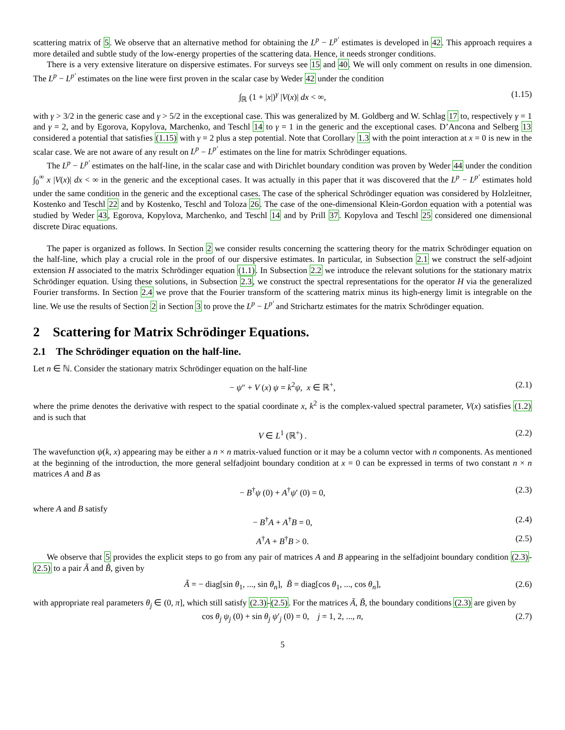scattering matrix of 5. We observe that an alternative method for obtaining the L<sup>p</sup> − L<sup>p′</sup> estimates is developed in 42. This approach requires a more detailed and subtle study of the low-energy properties of the scattering data. Hence, it needs stronger conditions.
There is a very extensive literature on dispersive estimates. For surveys see 15 and 40. We will only comment on results in one dimension. The L<sup>p</sup> − L<sup>p′</sup> estimates on the line were first proven in the scalar case by Weder 42 under the condition
∫<sub>ℝ</sub> (1 + |x|)<sup>γ</sup> |V(x)| dx < ∞, (1.15)
with γ > 3/2 in the generic case and γ > 5/2 in the exceptional case. This was generalized by M. Goldberg and W. Schlag 17 to, respectively γ = 1 and γ = 2, and by Egorova, Kopylova, Marchenko, and Teschl 14 to γ = 1 in the generic and the exceptional cases. D’Ancona and Selberg 13 considered a potential that satisfies (1.15) with γ = 2 plus a step potential. Note that Corollary 1.3 with the point interaction at x = 0 is new in the scalar case. We are not aware of any result on L<sup>p</sup> − L<sup>p′</sup> estimates on the line for matrix Schrödinger equations.
The L<sup>p</sup> − L<sup>p′</sup> estimates on the half-line, in the scalar case and with Dirichlet boundary condition was proven by Weder 44 under the condition ∫<sub>0</sub><sup>∞</sup> x |V(x)| dx < ∞ in the generic and the exceptional cases. It was actually in this paper that it was discovered that the L<sup>p</sup> − L<sup>p′</sup> estimates hold under the same condition in the generic and the exceptional cases. The case of the spherical Schrödinger equation was considered by Holzleitner, Kostenko and Teschl 22 and by Kostenko, Teschl and Toloza 26. The case of the one-dimensional Klein-Gordon equation with a potential was studied by Weder 43, Egorova, Kopylova, Marchenko, and Teschl 14 and by Prill 37. Kopylova and Teschl 25 considered one dimensional discrete Dirac equations.
The paper is organized as follows. In Section 2 we consider results concerning the scattering theory for the matrix Schrödinger equation on the half-line, which play a crucial role in the proof of our dispersive estimates. In particular, in Subsection 2.1 we construct the self-adjoint extension H associated to the matrix Schrödinger equation (1.1). In Subsection 2.2 we introduce the relevant solutions for the stationary matrix Schrödinger equation. Using these solutions, in Subsection 2.3, we construct the spectral representations for the operator H via the generalized Fourier transforms. In Section 2.4 we prove that the Fourier transform of the scattering matrix minus its high-energy limit is integrable on the line. We use the results of Section 2 in Section 3 to prove the L<sup>p</sup> − L<sup>p′</sup> and Strichartz estimates for the matrix Schrödinger equation.
2 Scattering for Matrix Schrödinger Equations.
2.1 The Schrödinger equation on the half-line.
Let n ∈ ℕ. Consider the stationary matrix Schrödinger equation on the half-line
− ψ″ + V (x) ψ = k<sup>2</sup>ψ, x ∈ ℝ<sup>+</sup>, (2.1)
where the prime denotes the derivative with respect to the spatial coordinate x, k<sup>2</sup> is the complex-valued spectral parameter, V(x) satisfies (1.2) and is such that
V ∈ L<sup>1</sup> (ℝ<sup>+</sup>) . (2.2)
The wavefunction ψ(k, x) appearing may be either a n × n matrix-valued function or it may be a column vector with n components. As mentioned at the beginning of the introduction, the more general selfadjoint boundary condition at x = 0 can be expressed in terms of two constant n × n matrices A and B as
− B<sup>†</sup>ψ (0) + A<sup>†</sup>ψ′ (0) = 0, (2.3)
where A and B satisfy
− B<sup>†</sup>A + A<sup>†</sup>B = 0, (2.4)
A<sup>†</sup>A + B<sup>†</sup>B > 0. (2.5)
We observe that 5 provides the explicit steps to go from any pair of matrices A and B appearing in the selfadjoint boundary condition (2.3)-(2.5) to a pair Ã and B̃, given by
Ã = − diag[sin θ<sub>1</sub>, ..., sin θ<sub>n</sub>], B̃ = diag[cos θ<sub>1</sub>, ..., cos θ<sub>n</sub>], (2.6)
with appropriate real parameters θ<sub>j</sub> ∈ (0, π], which still satisfy (2.3)-(2.5). For the matrices Ã, B̃, the boundary conditions (2.3) are given by
cos θ<sub>j</sub> ψ<sub>j</sub> (0) + sin θ<sub>j</sub> ψ′<sub>j</sub> (0) = 0, j = 1, 2, ..., n, (2.7)
5